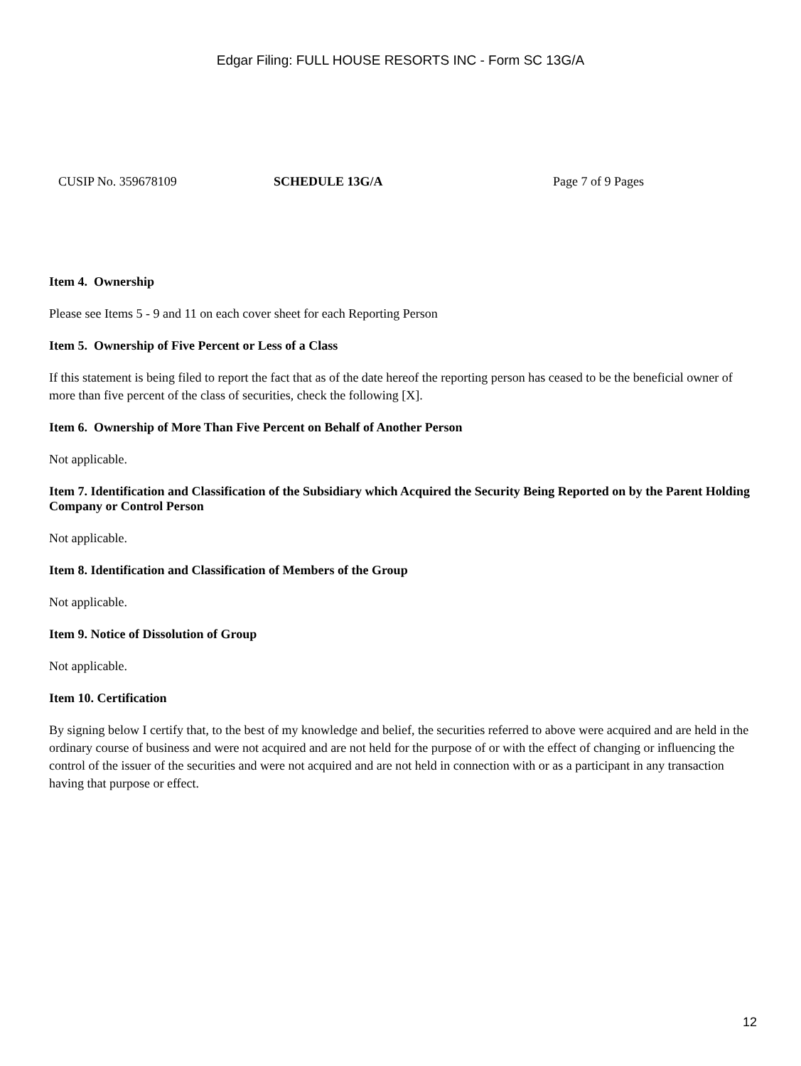Edgar Filing: FULL HOUSE RESORTS INC - Form SC 13G/A
CUSIP No. 359678109 SCHEDULE 13G/A Page 7 of 9 Pages
Item 4. Ownership
Please see Items 5 - 9 and 11 on each cover sheet for each Reporting Person
Item 5. Ownership of Five Percent or Less of a Class
If this statement is being filed to report the fact that as of the date hereof the reporting person has ceased to be the beneficial owner of more than five percent of the class of securities, check the following [X].
Item 6. Ownership of More Than Five Percent on Behalf of Another Person
Not applicable.
Item 7. Identification and Classification of the Subsidiary which Acquired the Security Being Reported on by the Parent Holding Company or Control Person
Not applicable.
Item 8. Identification and Classification of Members of the Group
Not applicable.
Item 9. Notice of Dissolution of Group
Not applicable.
Item 10. Certification
By signing below I certify that, to the best of my knowledge and belief, the securities referred to above were acquired and are held in the ordinary course of business and were not acquired and are not held for the purpose of or with the effect of changing or influencing the control of the issuer of the securities and were not acquired and are not held in connection with or as a participant in any transaction having that purpose or effect.
12